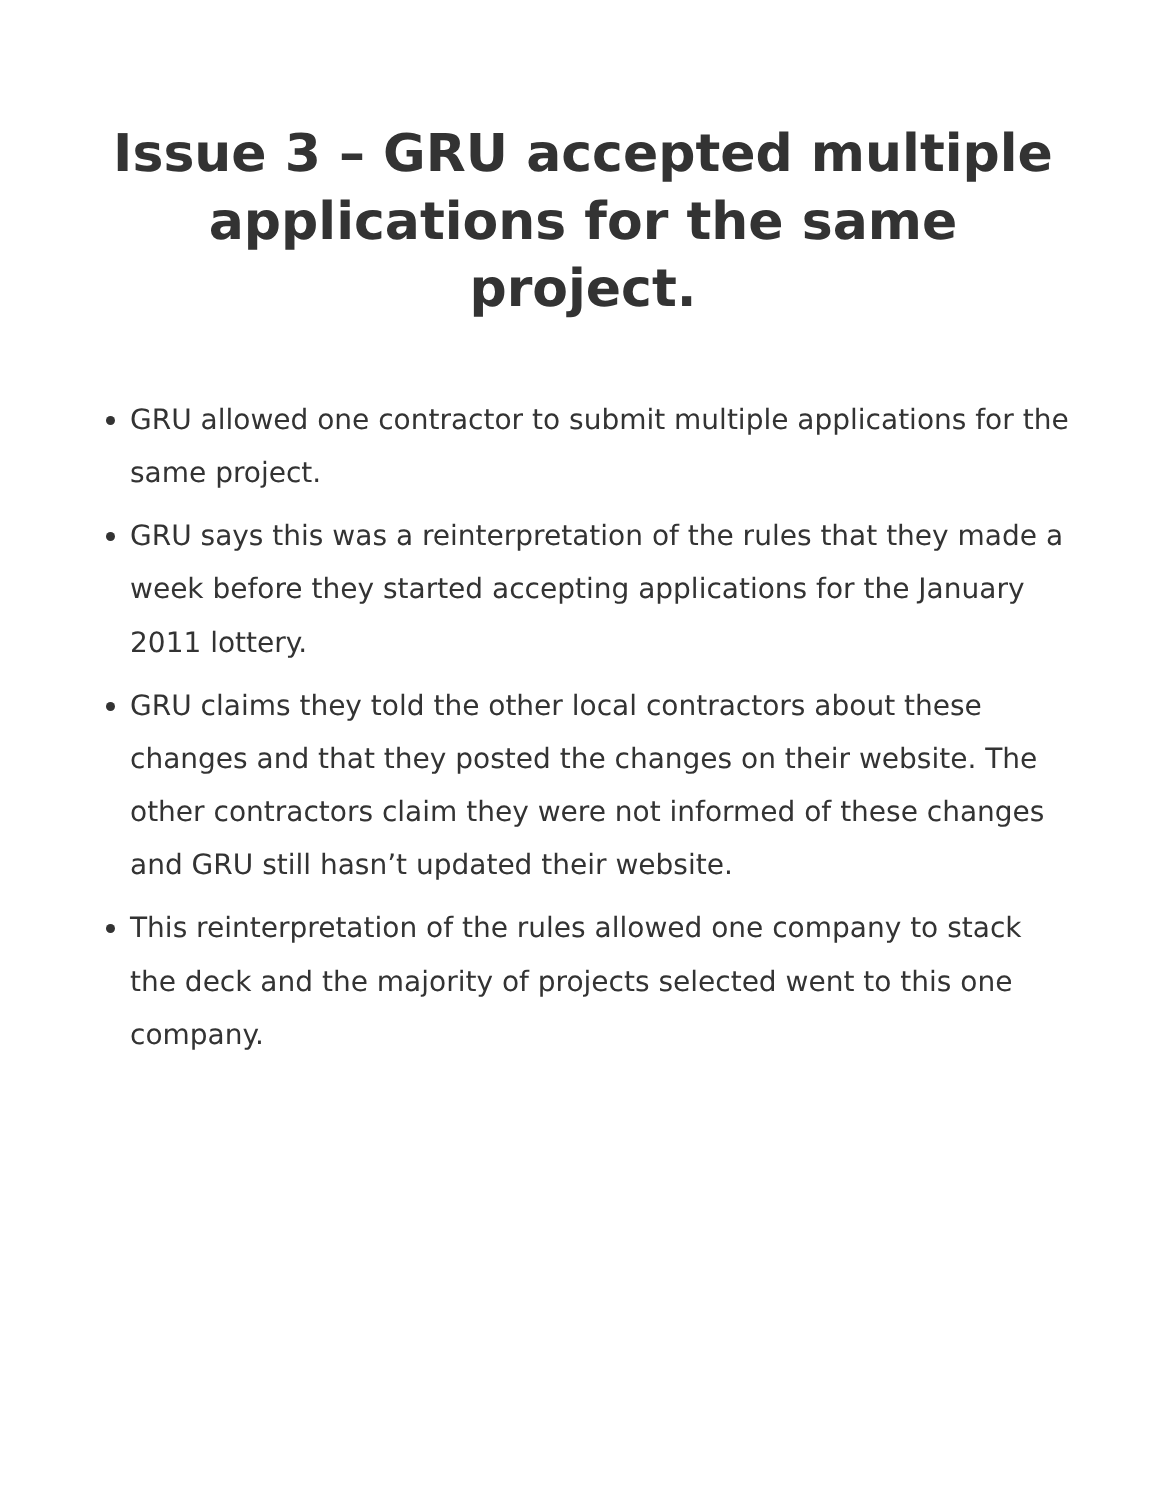Issue 3 – GRU accepted multiple applications for the same project.
GRU allowed one contractor to submit multiple applications for the same project.
GRU says this was a reinterpretation of the rules that they made a week before they started accepting applications for the January 2011 lottery.
GRU claims they told the other local contractors about these changes and that they posted the changes on their website. The other contractors claim they were not informed of these changes and GRU still hasn’t updated their website.
This reinterpretation of the rules allowed one company to stack the deck and the majority of projects selected went to this one company.